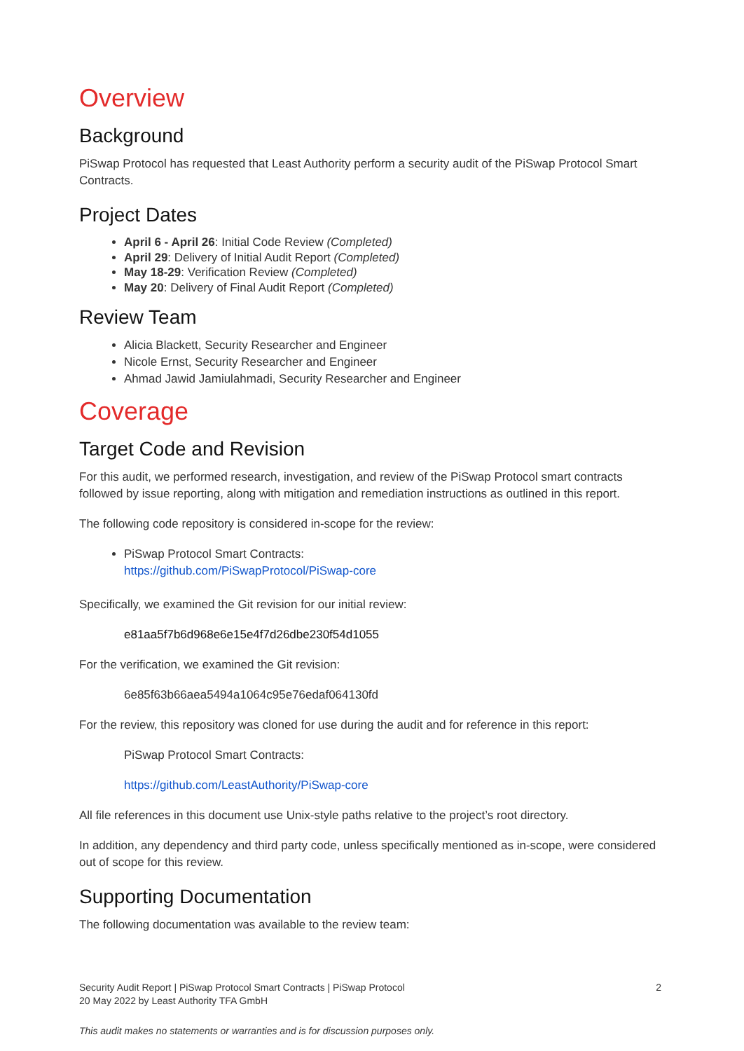Overview
Background
PiSwap Protocol has requested that Least Authority perform a security audit of the PiSwap Protocol Smart Contracts.
Project Dates
April 6 - April 26: Initial Code Review (Completed)
April 29: Delivery of Initial Audit Report (Completed)
May 18-29: Verification Review (Completed)
May 20: Delivery of Final Audit Report (Completed)
Review Team
Alicia Blackett, Security Researcher and Engineer
Nicole Ernst, Security Researcher and Engineer
Ahmad Jawid Jamiulahmadi, Security Researcher and Engineer
Coverage
Target Code and Revision
For this audit, we performed research, investigation, and review of the PiSwap Protocol smart contracts followed by issue reporting, along with mitigation and remediation instructions as outlined in this report.
The following code repository is considered in-scope for the review:
PiSwap Protocol Smart Contracts:
https://github.com/PiSwapProtocol/PiSwap-core
Specifically, we examined the Git revision for our initial review:
e81aa5f7b6d968e6e15e4f7d26dbe230f54d1055
For the verification, we examined the Git revision:
6e85f63b66aea5494a1064c95e76edaf064130fd
For the review, this repository was cloned for use during the audit and for reference in this report:
PiSwap Protocol Smart Contracts:
https://github.com/LeastAuthority/PiSwap-core
All file references in this document use Unix-style paths relative to the project’s root directory.
In addition, any dependency and third party code, unless specifically mentioned as in-scope, were considered out of scope for this review.
Supporting Documentation
The following documentation was available to the review team:
Security Audit Report | PiSwap Protocol Smart Contracts | PiSwap Protocol
20 May 2022 by Least Authority TFA GmbH
2
This audit makes no statements or warranties and is for discussion purposes only.